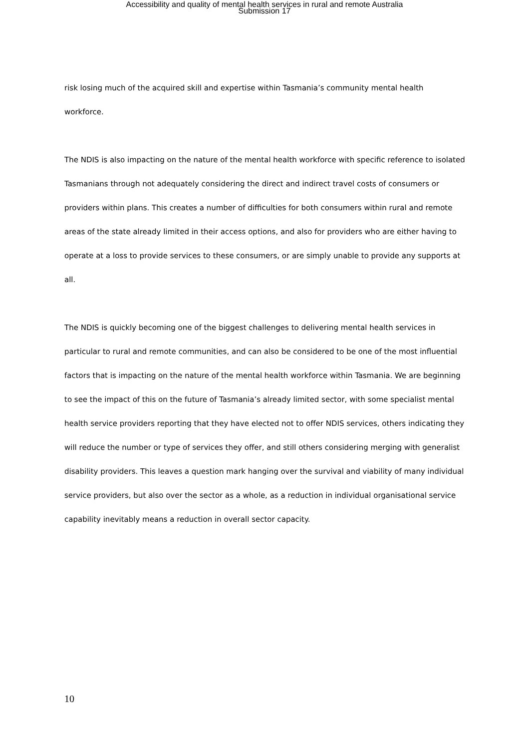Accessibility and quality of mental health services in rural and remote Australia
Submission 17
risk losing much of the acquired skill and expertise within Tasmania’s community mental health workforce.
The NDIS is also impacting on the nature of the mental health workforce with specific reference to isolated Tasmanians through not adequately considering the direct and indirect travel costs of consumers or providers within plans. This creates a number of difficulties for both consumers within rural and remote areas of the state already limited in their access options, and also for providers who are either having to operate at a loss to provide services to these consumers, or are simply unable to provide any supports at all.
The NDIS is quickly becoming one of the biggest challenges to delivering mental health services in particular to rural and remote communities, and can also be considered to be one of the most influential factors that is impacting on the nature of the mental health workforce within Tasmania. We are beginning to see the impact of this on the future of Tasmania’s already limited sector, with some specialist mental health service providers reporting that they have elected not to offer NDIS services, others indicating they will reduce the number or type of services they offer, and still others considering merging with generalist disability providers. This leaves a question mark hanging over the survival and viability of many individual service providers, but also over the sector as a whole, as a reduction in individual organisational service capability inevitably means a reduction in overall sector capacity.
10